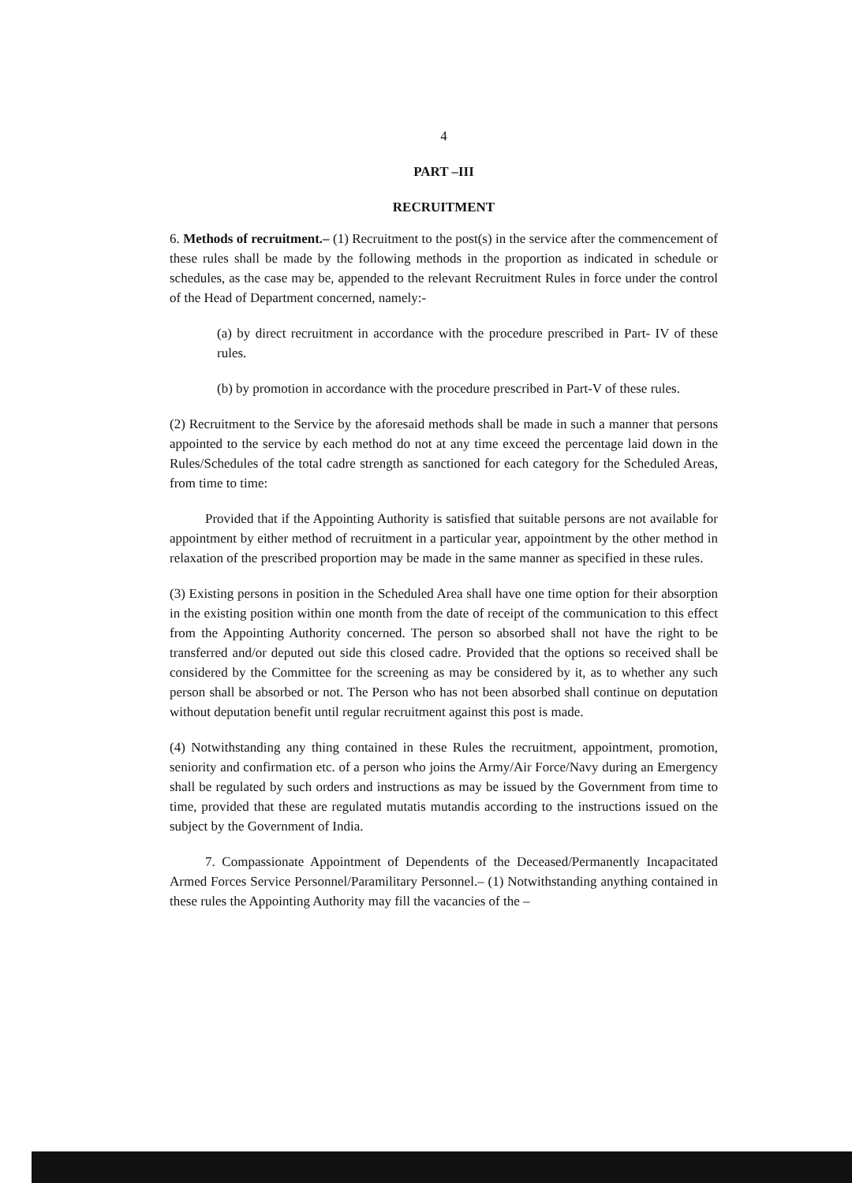4
PART –III
RECRUITMENT
6. Methods of recruitment.– (1) Recruitment to the post(s) in the service after the commencement of these rules shall be made by the following methods in the proportion as indicated in schedule or schedules, as the case may be, appended to the relevant Recruitment Rules in force under the control of the Head of Department concerned, namely:-
(a) by direct recruitment in accordance with the procedure prescribed in Part- IV of these rules.
(b) by promotion in accordance with the procedure prescribed in Part-V of these rules.
(2) Recruitment to the Service by the aforesaid methods shall be made in such a manner that persons appointed to the service by each method do not at any time exceed the percentage laid down in the Rules/Schedules of the total cadre strength as sanctioned for each category for the Scheduled Areas, from time to time:
Provided that if the Appointing Authority is satisfied that suitable persons are not available for appointment by either method of recruitment in a particular year, appointment by the other method in relaxation of the prescribed proportion may be made in the same manner as specified in these rules.
(3) Existing persons in position in the Scheduled Area shall have one time option for their absorption in the existing position within one month from the date of receipt of the communication to this effect from the Appointing Authority concerned. The person so absorbed shall not have the right to be transferred and/or deputed out side this closed cadre. Provided that the options so received shall be considered by the Committee for the screening as may be considered by it, as to whether any such person shall be absorbed or not. The Person who has not been absorbed shall continue on deputation without deputation benefit until regular recruitment against this post is made.
(4) Notwithstanding any thing contained in these Rules the recruitment, appointment, promotion, seniority and confirmation etc. of a person who joins the Army/Air Force/Navy during an Emergency shall be regulated by such orders and instructions as may be issued by the Government from time to time, provided that these are regulated mutatis mutandis according to the instructions issued on the subject by the Government of India.
7. Compassionate Appointment of Dependents of the Deceased/Permanently Incapacitated Armed Forces Service Personnel/Paramilitary Personnel.– (1) Notwithstanding anything contained in these rules the Appointing Authority may fill the vacancies of the –